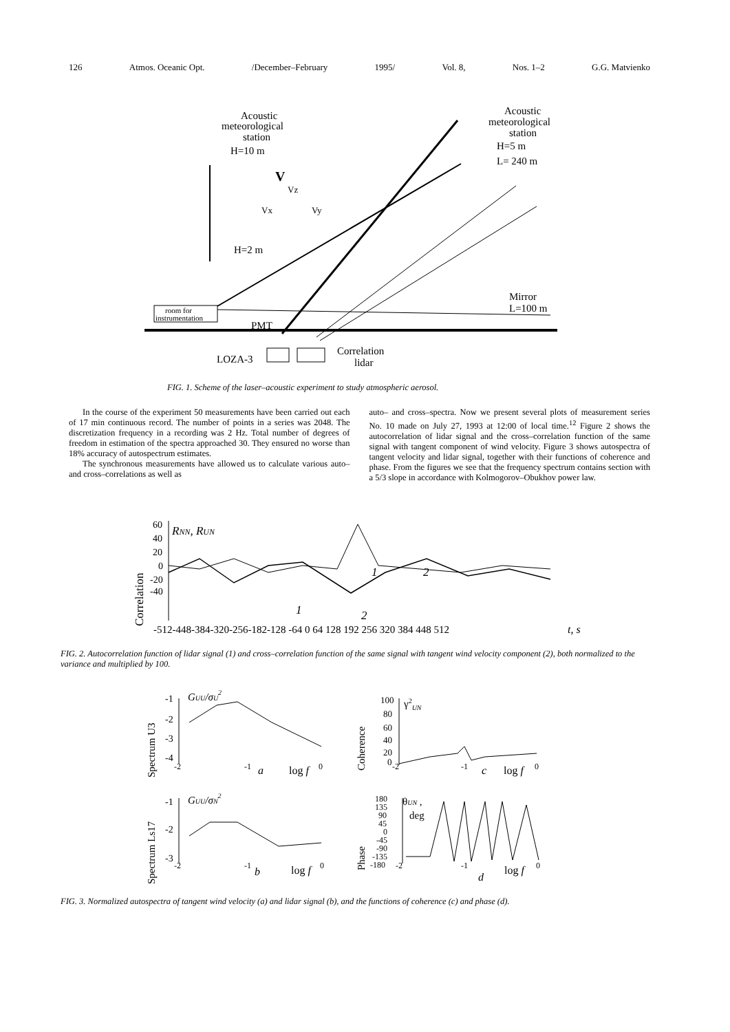126 Atmos. Oceanic Opt. /December–February 1995/ Vol. 8, Nos. 1–2 G.G. Matvienko
Acoustic
meteorological
station
H=10 m
Acoustic
meteorological
station
H=5 m
L= 240 m
V
Vz
Vx
Vy
H=2 m
room for
instrumentation
PMT
Mirror
L=100 m
LOZA-3
Correlation
lidar
FIG. 1. Scheme of the laser–acoustic experiment to study atmospheric aerosol.
In the course of the experiment 50 measurements have been carried out each of 17 min continuous record. The number of points in a series was 2048. The discretization frequency in a recording was 2 Hz. Total number of degrees of freedom in estimation of the spectra approached 30. They ensured no worse than 18% accuracy of autospectrum estimates.
The synchronous measurements have allowed us to calculate various auto– and cross–correlations as well as
auto– and cross–spectra. Now we present several plots of measurement series No. 10 made on July 27, 1993 at 12:00 of local time.<sup>12</sup> Figure 2 shows the autocorrelation of lidar signal and the cross–correlation function of the same signal with tangent component of wind velocity. Figure 3 shows autospectra of tangent velocity and lidar signal, together with their functions of coherence and phase. From the figures we see that the frequency spectrum contains section with a 5/3 slope in accordance with Kolmogorov–Obukhov power law.
Correlation
RNN, RUN
60
40
20
0
-20
-40
1
2
1
2
-512-448-384-320-256-182-128 -64 0 64 128 192 256 320 384 448 512
t, s
FIG. 2. Autocorrelation function of lidar signal (1) and cross–correlation function of the same signal with tangent wind velocity component (2), both normalized to the variance and multiplied by 100.
Spectrum U3
-1
-2
-3
-4
GUU/σU2
-2
-1
a
log f
0
Coherence
100
80
60
40
20
0
γ2UN
-2
-1
c
log f
0
Spectrum Ls17
-1
-2
-3
GUU/σN2
-2
-1
b
log f
0
Phase
180
135
90
45
0
-45
-90
-135
-180
θUN ,
deg
-2
-1
d
log f
0
FIG. 3. Normalized autospectra of tangent wind velocity (a) and lidar signal (b), and the functions of coherence (c) and phase (d).